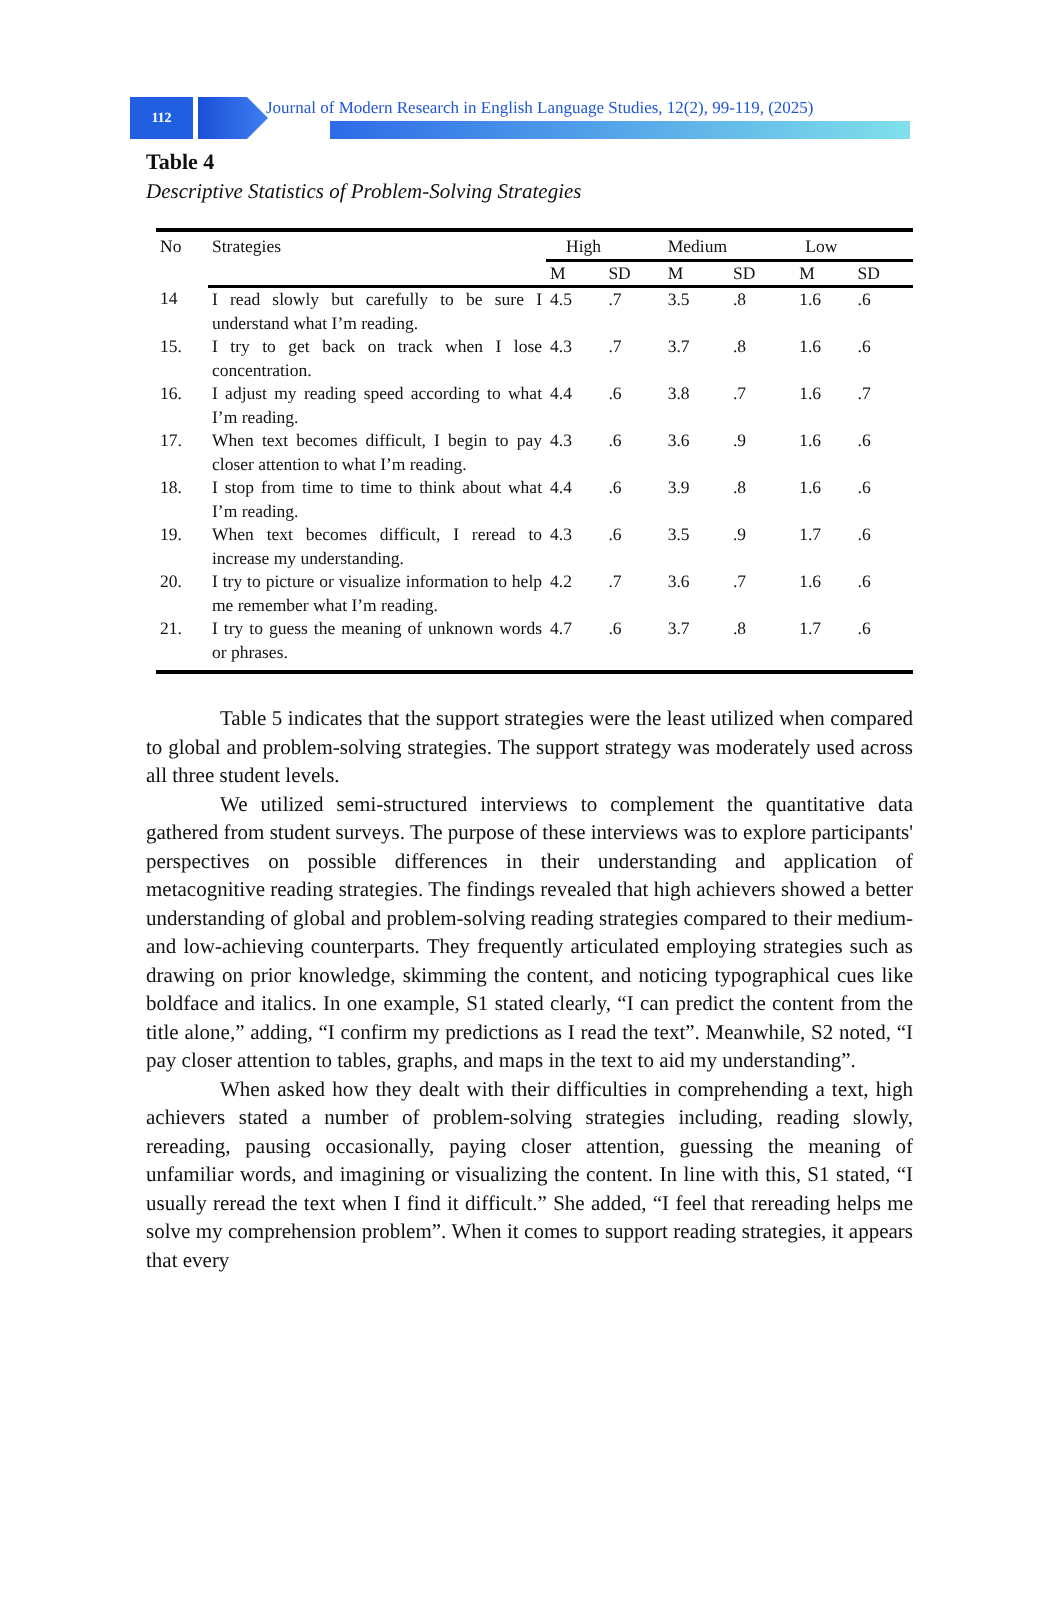112
Journal of Modern Research in English Language Studies, 12(2), 99-119, (2025)
Table 4
Descriptive Statistics of Problem-Solving Strategies
| No | Strategies | High | | Medium | | Low | |
| --- | --- | --- | --- | --- | --- | --- | --- |
| | | M | SD | M | SD | M | SD |
| 14 | I read slowly but carefully to be sure I understand what I’m reading. | 4.5 | .7 | 3.5 | .8 | 1.6 | .6 |
| 15. | I try to get back on track when I lose concentration. | 4.3 | .7 | 3.7 | .8 | 1.6 | .6 |
| 16. | I adjust my reading speed according to what I’m reading. | 4.4 | .6 | 3.8 | .7 | 1.6 | .7 |
| 17. | When text becomes difficult, I begin to pay closer attention to what I’m reading. | 4.3 | .6 | 3.6 | .9 | 1.6 | .6 |
| 18. | I stop from time to time to think about what I’m reading. | 4.4 | .6 | 3.9 | .8 | 1.6 | .6 |
| 19. | When text becomes difficult, I reread to increase my understanding. | 4.3 | .6 | 3.5 | .9 | 1.7 | .6 |
| 20. | I try to picture or visualize information to help me remember what I’m reading. | 4.2 | .7 | 3.6 | .7 | 1.6 | .6 |
| 21. | I try to guess the meaning of unknown words or phrases. | 4.7 | .6 | 3.7 | .8 | 1.7 | .6 |
Table 5 indicates that the support strategies were the least utilized when compared to global and problem-solving strategies. The support strategy was moderately used across all three student levels.
We utilized semi-structured interviews to complement the quantitative data gathered from student surveys. The purpose of these interviews was to explore participants' perspectives on possible differences in their understanding and application of metacognitive reading strategies. The findings revealed that high achievers showed a better understanding of global and problem-solving reading strategies compared to their medium- and low-achieving counterparts. They frequently articulated employing strategies such as drawing on prior knowledge, skimming the content, and noticing typographical cues like boldface and italics. In one example, S1 stated clearly, “I can predict the content from the title alone,” adding, “I confirm my predictions as I read the text”. Meanwhile, S2 noted, “I pay closer attention to tables, graphs, and maps in the text to aid my understanding”.
When asked how they dealt with their difficulties in comprehending a text, high achievers stated a number of problem-solving strategies including, reading slowly, rereading, pausing occasionally, paying closer attention, guessing the meaning of unfamiliar words, and imagining or visualizing the content. In line with this, S1 stated, “I usually reread the text when I find it difficult.” She added, “I feel that rereading helps me solve my comprehension problem”. When it comes to support reading strategies, it appears that every